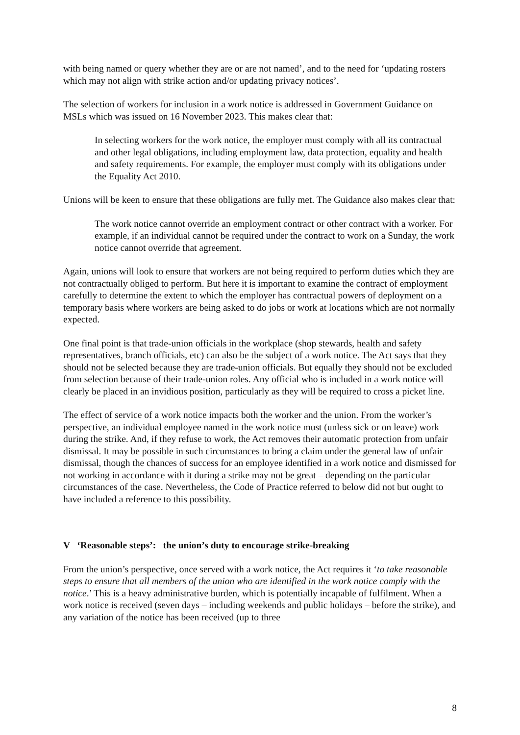with being named or query whether they are or are not named’, and to the need for ‘updating rosters which may not align with strike action and/or updating privacy notices’.
The selection of workers for inclusion in a work notice is addressed in Government Guidance on MSLs which was issued on 16 November 2023. This makes clear that:
In selecting workers for the work notice, the employer must comply with all its contractual and other legal obligations, including employment law, data protection, equality and health and safety requirements. For example, the employer must comply with its obligations under the Equality Act 2010.
Unions will be keen to ensure that these obligations are fully met. The Guidance also makes clear that:
The work notice cannot override an employment contract or other contract with a worker. For example, if an individual cannot be required under the contract to work on a Sunday, the work notice cannot override that agreement.
Again, unions will look to ensure that workers are not being required to perform duties which they are not contractually obliged to perform. But here it is important to examine the contract of employment carefully to determine the extent to which the employer has contractual powers of deployment on a temporary basis where workers are being asked to do jobs or work at locations which are not normally expected.
One final point is that trade-union officials in the workplace (shop stewards, health and safety representatives, branch officials, etc) can also be the subject of a work notice. The Act says that they should not be selected because they are trade-union officials. But equally they should not be excluded from selection because of their trade-union roles. Any official who is included in a work notice will clearly be placed in an invidious position, particularly as they will be required to cross a picket line.
The effect of service of a work notice impacts both the worker and the union. From the worker’s perspective, an individual employee named in the work notice must (unless sick or on leave) work during the strike. And, if they refuse to work, the Act removes their automatic protection from unfair dismissal. It may be possible in such circumstances to bring a claim under the general law of unfair dismissal, though the chances of success for an employee identified in a work notice and dismissed for not working in accordance with it during a strike may not be great – depending on the particular circumstances of the case. Nevertheless, the Code of Practice referred to below did not but ought to have included a reference to this possibility.
V ‘Reasonable steps’: the union’s duty to encourage strike-breaking
From the union’s perspective, once served with a work notice, the Act requires it ‘to take reasonable steps to ensure that all members of the union who are identified in the work notice comply with the notice.’ This is a heavy administrative burden, which is potentially incapable of fulfilment. When a work notice is received (seven days – including weekends and public holidays – before the strike), and any variation of the notice has been received (up to three
8